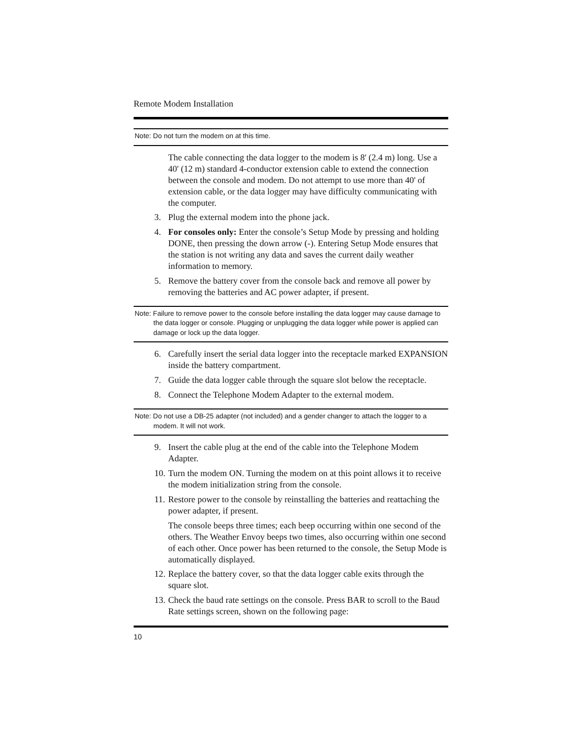Remote Modem Installation
Note: Do not turn the modem on at this time.
The cable connecting the data logger to the modem is 8' (2.4 m) long. Use a 40' (12 m) standard 4-conductor extension cable to extend the connection between the console and modem. Do not attempt to use more than 40' of extension cable, or the data logger may have difficulty communicating with the computer.
3. Plug the external modem into the phone jack.
4. For consoles only: Enter the console’s Setup Mode by pressing and holding DONE, then pressing the down arrow (-). Entering Setup Mode ensures that the station is not writing any data and saves the current daily weather information to memory.
5. Remove the battery cover from the console back and remove all power by removing the batteries and AC power adapter, if present.
Note: Failure to remove power to the console before installing the data logger may cause damage to the data logger or console. Plugging or unplugging the data logger while power is applied can damage or lock up the data logger.
6. Carefully insert the serial data logger into the receptacle marked EXPANSION inside the battery compartment.
7. Guide the data logger cable through the square slot below the receptacle.
8. Connect the Telephone Modem Adapter to the external modem.
Note: Do not use a DB-25 adapter (not included) and a gender changer to attach the logger to a modem. It will not work.
9. Insert the cable plug at the end of the cable into the Telephone Modem Adapter.
10. Turn the modem ON. Turning the modem on at this point allows it to receive the modem initialization string from the console.
11. Restore power to the console by reinstalling the batteries and reattaching the power adapter, if present.
The console beeps three times; each beep occurring within one second of the others. The Weather Envoy beeps two times, also occurring within one second of each other. Once power has been returned to the console, the Setup Mode is automatically displayed.
12. Replace the battery cover, so that the data logger cable exits through the square slot.
13. Check the baud rate settings on the console. Press BAR to scroll to the Baud Rate settings screen, shown on the following page:
10